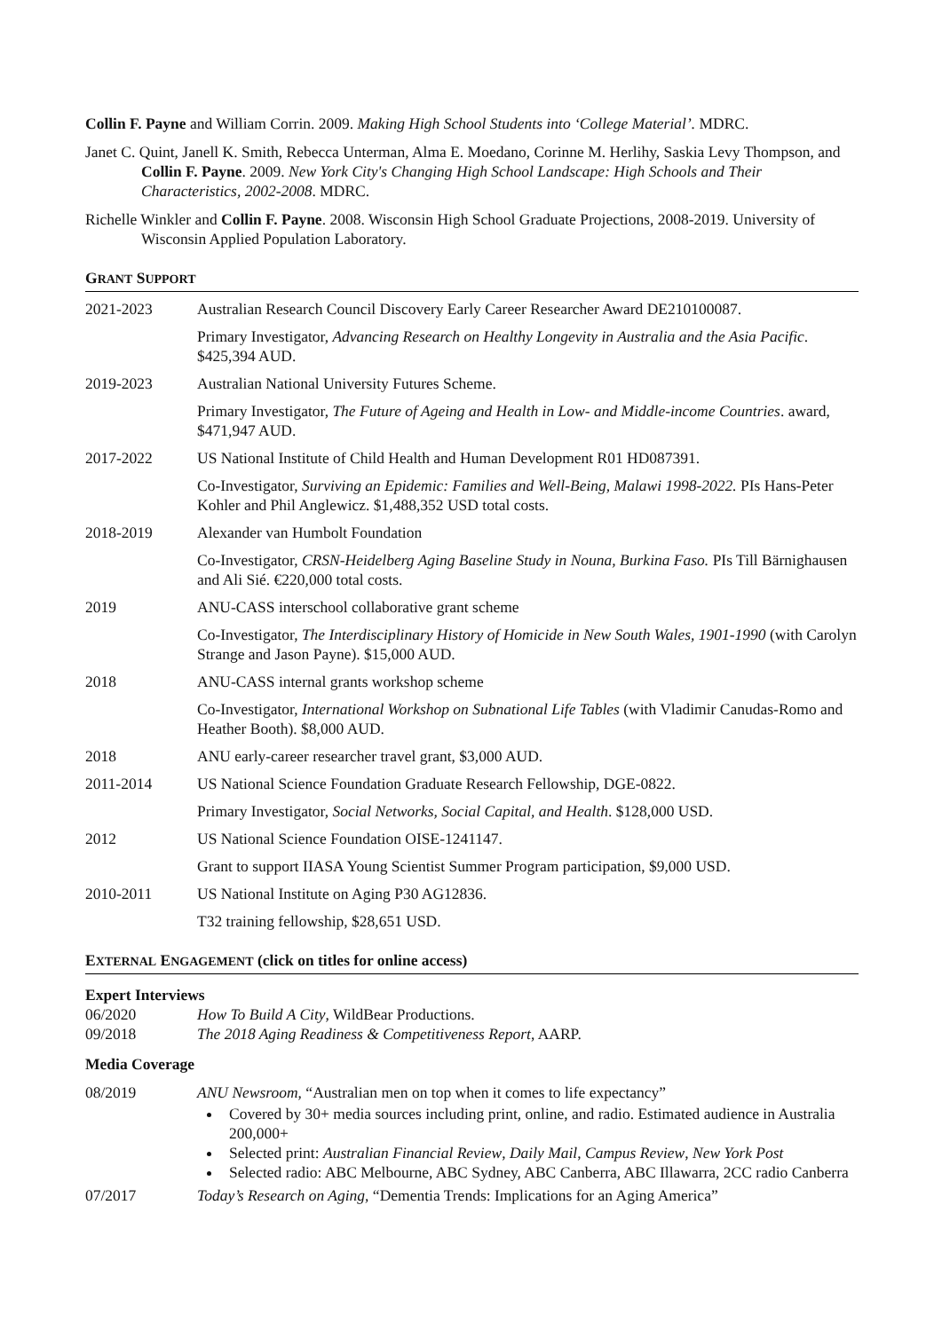Collin F. Payne and William Corrin. 2009. Making High School Students into ‘College Material’. MDRC.
Janet C. Quint, Janell K. Smith, Rebecca Unterman, Alma E. Moedano, Corinne M. Herlihy, Saskia Levy Thompson, and Collin F. Payne. 2009. New York City's Changing High School Landscape: High Schools and Their Characteristics, 2002-2008. MDRC.
Richelle Winkler and Collin F. Payne. 2008. Wisconsin High School Graduate Projections, 2008-2019. University of Wisconsin Applied Population Laboratory.
GRANT SUPPORT
2021-2023 Australian Research Council Discovery Early Career Researcher Award DE210100087.
Primary Investigator, Advancing Research on Healthy Longevity in Australia and the Asia Pacific. $425,394 AUD.
2019-2023 Australian National University Futures Scheme.
Primary Investigator, The Future of Ageing and Health in Low- and Middle-income Countries. award, $471,947 AUD.
2017-2022 US National Institute of Child Health and Human Development R01 HD087391.
Co-Investigator, Surviving an Epidemic: Families and Well-Being, Malawi 1998-2022. PIs Hans-Peter Kohler and Phil Anglewicz. $1,488,352 USD total costs.
2018-2019 Alexander van Humbolt Foundation
Co-Investigator, CRSN-Heidelberg Aging Baseline Study in Nouna, Burkina Faso. PIs Till Bärnighausen and Ali Sié. €220,000 total costs.
2019 ANU-CASS interschool collaborative grant scheme
Co-Investigator, The Interdisciplinary History of Homicide in New South Wales, 1901-1990 (with Carolyn Strange and Jason Payne). $15,000 AUD.
2018 ANU-CASS internal grants workshop scheme
Co-Investigator, International Workshop on Subnational Life Tables (with Vladimir Canudas-Romo and Heather Booth). $8,000 AUD.
2018 ANU early-career researcher travel grant, $3,000 AUD.
2011-2014 US National Science Foundation Graduate Research Fellowship, DGE-0822.
Primary Investigator, Social Networks, Social Capital, and Health. $128,000 USD.
2012 US National Science Foundation OISE-1241147.
Grant to support IIASA Young Scientist Summer Program participation, $9,000 USD.
2010-2011 US National Institute on Aging P30 AG12836.
T32 training fellowship, $28,651 USD.
EXTERNAL ENGAGEMENT (click on titles for online access)
Expert Interviews
06/2020 How To Build A City, WildBear Productions.
09/2018 The 2018 Aging Readiness & Competitiveness Report, AARP.
Media Coverage
08/2019 ANU Newsroom, “Australian men on top when it comes to life expectancy”
Covered by 30+ media sources including print, online, and radio. Estimated audience in Australia 200,000+
Selected print: Australian Financial Review, Daily Mail, Campus Review, New York Post
Selected radio: ABC Melbourne, ABC Sydney, ABC Canberra, ABC Illawarra, 2CC radio Canberra
07/2017 Today’s Research on Aging, “Dementia Trends: Implications for an Aging America”